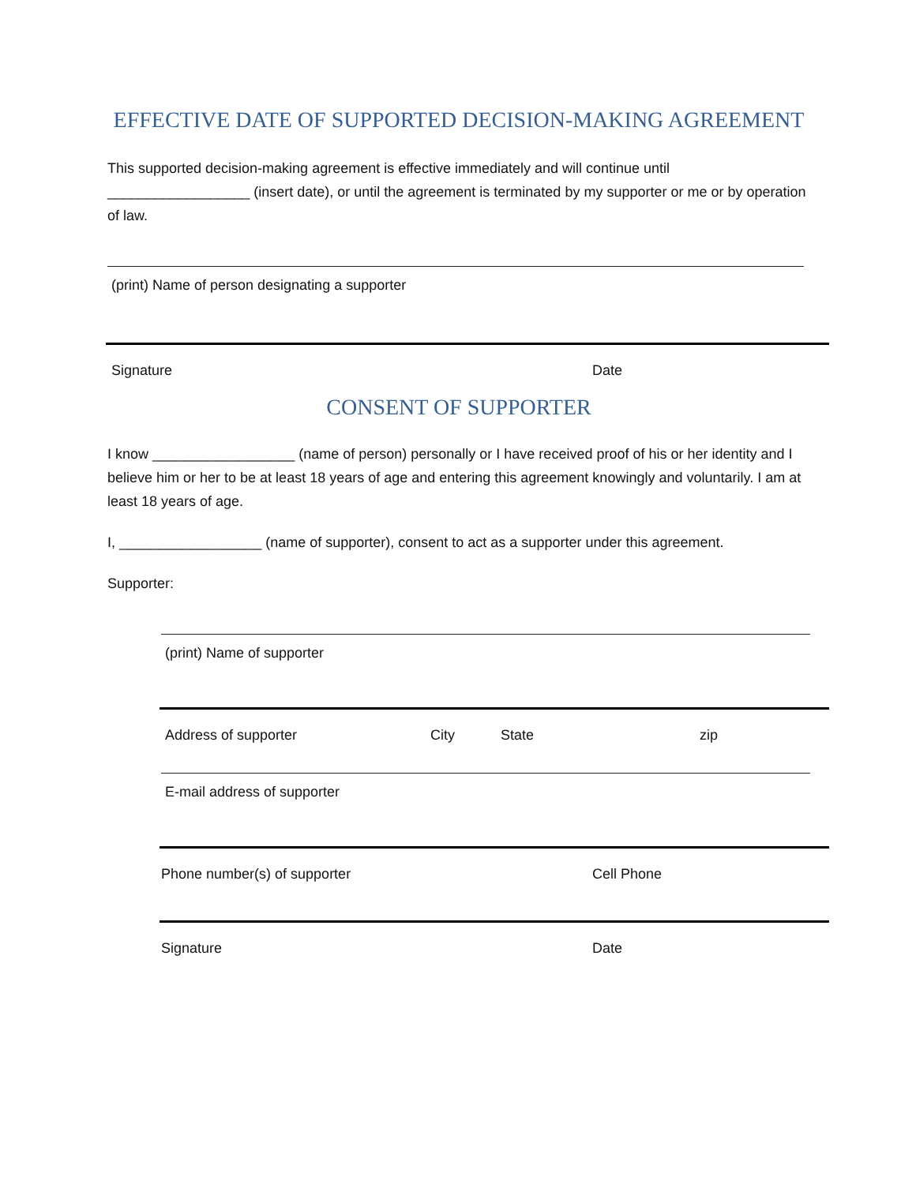EFFECTIVE DATE OF SUPPORTED DECISION-MAKING AGREEMENT
This supported decision-making agreement is effective immediately and will continue until __________________ (insert date), or until the agreement is terminated by my supporter or me or by operation of law.
(print) Name of person designating a supporter
Signature Date
CONSENT OF SUPPORTER
I know __________________ (name of person) personally or I have received proof of his or her identity and I believe him or her to be at least 18 years of age and entering this agreement knowingly and voluntarily. I am at least 18 years of age.
I, __________________ (name of supporter), consent to act as a supporter under this agreement.
Supporter:
(print) Name of supporter
Address of supporter City State zip
E-mail address of supporter
Phone number(s) of supporter Cell Phone
Signature Date